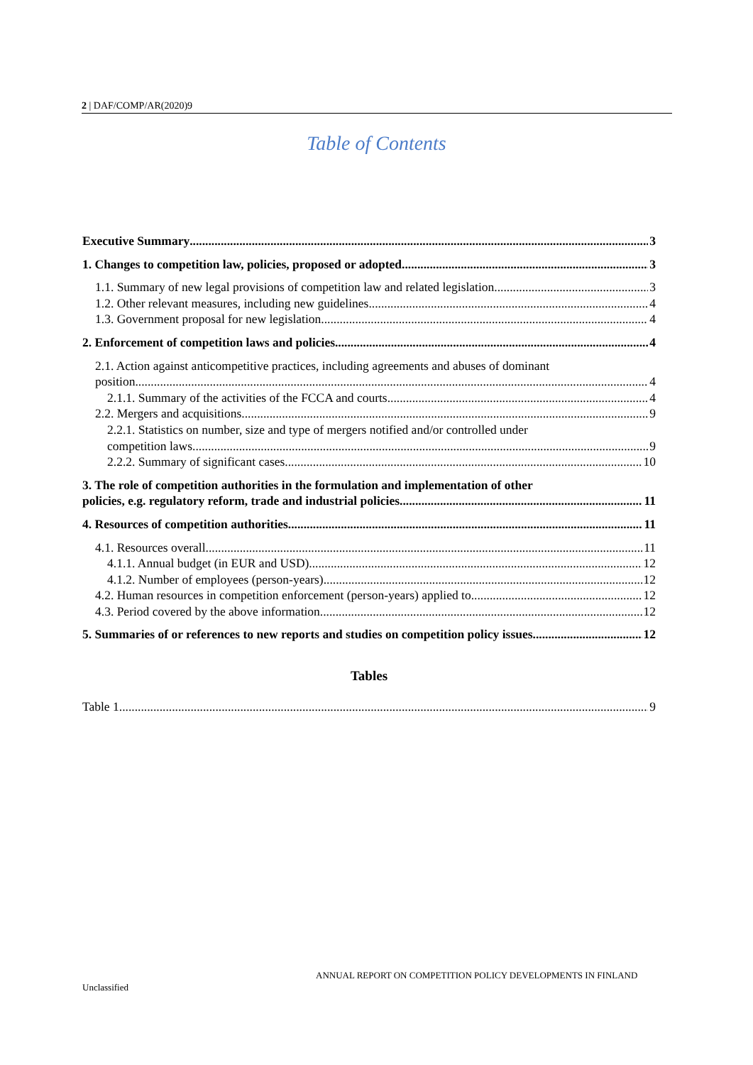2 | DAF/COMP/AR(2020)9
Table of Contents
Executive Summary 3
1. Changes to competition law, policies, proposed or adopted 3
1.1. Summary of new legal provisions of competition law and related legislation 3
1.2. Other relevant measures, including new guidelines 4
1.3. Government proposal for new legislation 4
2. Enforcement of competition laws and policies 4
2.1. Action against anticompetitive practices, including agreements and abuses of dominant
position 4
2.1.1. Summary of the activities of the FCCA and courts 4
2.2. Mergers and acquisitions 9
2.2.1. Statistics on number, size and type of mergers notified and/or controlled under
competition laws 9
2.2.2. Summary of significant cases 10
3. The role of competition authorities in the formulation and implementation of other
policies, e.g. regulatory reform, trade and industrial policies 11
4. Resources of competition authorities 11
4.1. Resources overall 11
4.1.1. Annual budget (in EUR and USD) 12
4.1.2. Number of employees (person-years) 12
4.2. Human resources in competition enforcement (person-years) applied to 12
4.3. Period covered by the above information 12
5. Summaries of or references to new reports and studies on competition policy issues 12
Tables
Table 1 9
ANNUAL REPORT ON COMPETITION POLICY DEVELOPMENTS IN FINLAND
Unclassified